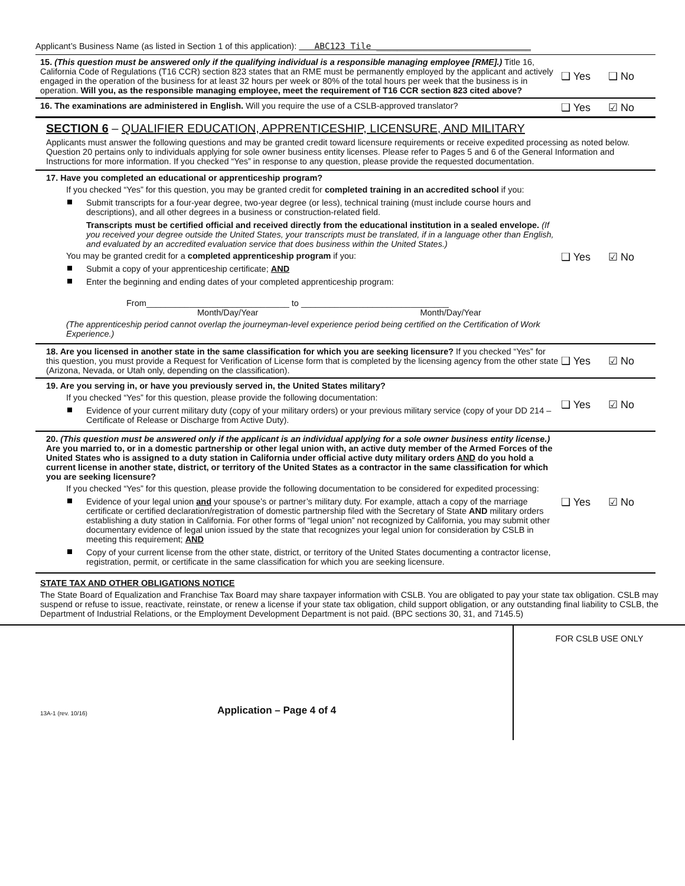Applicant’s Business Name (as listed in Section 1 of this application): ABC123 Tile ______________________________
15. (This question must be answered only if the qualifying individual is a responsible managing employee [RME].) Title 16, California Code of Regulations (T16 CCR) section 823 states that an RME must be permanently employed by the applicant and actively engaged in the operation of the business for at least 32 hours per week or 80% of the total hours per week that the business is in operation. Will you, as the responsible managing employee, meet the requirement of T16 CCR section 823 cited above?
❑ Yes ❑ No
16. The examinations are administered in English. Will you require the use of a CSLB-approved translator?
❑ Yes ☑ No
SECTION 6 – QUALIFIER EDUCATION, APPRENTICESHIP, LICENSURE, AND MILITARY
Applicants must answer the following questions and may be granted credit toward licensure requirements or receive expedited processing as noted below. Question 20 pertains only to individuals applying for sole owner business entity licenses. Please refer to Pages 5 and 6 of the General Information and Instructions for more information. If you checked “Yes” in response to any question, please provide the requested documentation.
17. Have you completed an educational or apprenticeship program?
If you checked “Yes” for this question, you may be granted credit for completed training in an accredited school if you:
Submit transcripts for a four-year degree, two-year degree (or less), technical training (must include course hours and descriptions), and all other degrees in a business or construction-related field.
Transcripts must be certified official and received directly from the educational institution in a sealed envelope. (If you received your degree outside the United States, your transcripts must be translated, if in a language other than English, and evaluated by an accredited evaluation service that does business within the United States.)
You may be granted credit for a completed apprenticeship program if you:
Submit a copy of your apprenticeship certificate; AND
Enter the beginning and ending dates of your completed apprenticeship program:
From______________________________ to _______________________________
Month/Day/Year Month/Day/Year
(The apprenticeship period cannot overlap the journeyman-level experience period being certified on the Certification of Work Experience.)
❑ Yes ☑ No
18. Are you licensed in another state in the same classification for which you are seeking licensure? If you checked “Yes” for this question, you must provide a Request for Verification of License form that is completed by the licensing agency from the other state (Arizona, Nevada, or Utah only, depending on the classification).
❑ Yes ☑ No
19. Are you serving in, or have you previously served in, the United States military?
If you checked “Yes” for this question, please provide the following documentation:
Evidence of your current military duty (copy of your military orders) or your previous military service (copy of your DD 214 – Certificate of Release or Discharge from Active Duty).
❑ Yes ☑ No
20. (This question must be answered only if the applicant is an individual applying for a sole owner business entity license.) Are you married to, or in a domestic partnership or other legal union with, an active duty member of the Armed Forces of the United States who is assigned to a duty station in California under official active duty military orders AND do you hold a current license in another state, district, or territory of the United States as a contractor in the same classification for which you are seeking licensure?
If you checked “Yes” for this question, please provide the following documentation to be considered for expedited processing:
Evidence of your legal union and your spouse’s or partner’s military duty. For example, attach a copy of the marriage certificate or certified declaration/registration of domestic partnership filed with the Secretary of State AND military orders establishing a duty station in California. For other forms of “legal union” not recognized by California, you may submit other documentary evidence of legal union issued by the state that recognizes your legal union for consideration by CSLB in meeting this requirement; AND
Copy of your current license from the other state, district, or territory of the United States documenting a contractor license, registration, permit, or certificate in the same classification for which you are seeking licensure.
❑ Yes ☑ No
STATE TAX AND OTHER OBLIGATIONS NOTICE
The State Board of Equalization and Franchise Tax Board may share taxpayer information with CSLB. You are obligated to pay your state tax obligation. CSLB may suspend or refuse to issue, reactivate, reinstate, or renew a license if your state tax obligation, child support obligation, or any outstanding final liability to CSLB, the Department of Industrial Relations, or the Employment Development Department is not paid. (BPC sections 30, 31, and 7145.5)
13A-1 (rev. 10/16) Application – Page 4 of 4
FOR CSLB USE ONLY